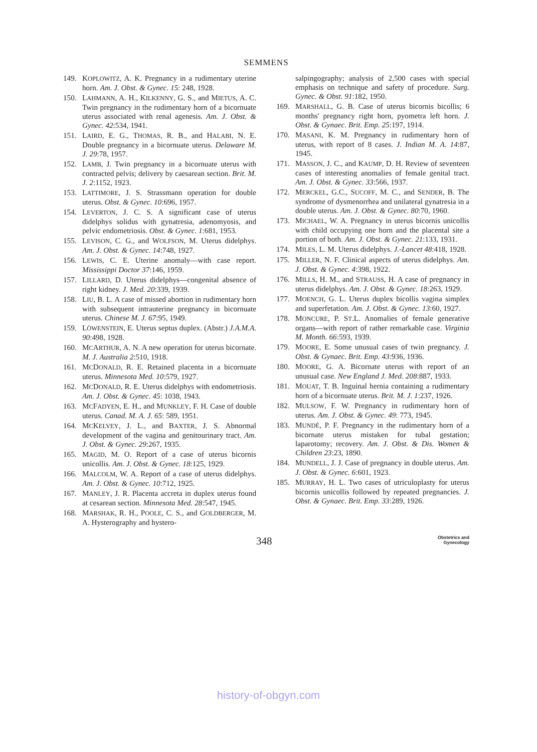SEMMENS
149. KOPLOWITZ, A. K. Pregnancy in a rudimentary uterine horn. Am. J. Obst. & Gynec. 15: 248, 1928.
150. LAHMANN, A. H., KILKENNY, G. S., and MIETUS, A. C. Twin pregnancy in the rudimentary horn of a bicornuate uterus associated with renal agenesis. Am. J. Obst. & Gynec. 42:534, 1941.
151. LAIRD, E. G., THOMAS, R. B., and HALABI, N. E. Double pregnancy in a bicornuate uterus. Delaware M. J. 29:78, 1957.
152. LAMB, J. Twin pregnancy in a bicornuate uterus with contracted pelvis; delivery by caesarean section. Brit. M. J. 2:1152, 1923.
153. LATTIMORE, J. S. Strassmann operation for double uterus. Obst. & Gynec. 10:696, 1957.
154. LEVERTON, J. C. S. A significant case of uterus didelphys solidus with gynatresia, adenomyosis, and pelvic endometriosis. Obst. & Gynec. 1:681, 1953.
155. LEVISON, C. G., and WOLFSON, M. Uterus didelphys. Am. J. Obst. & Gynec. 14:748, 1927.
156. LEWIS, C. E. Uterine anomaly—with case report. Mississippi Doctor 37:146, 1959.
157. LILLARD, D. Uterus didelphys—congenital absence of right kidney. J. Med. 20:339, 1939.
158. LIU, B. L. A case of missed abortion in rudimentary horn with subsequent intrauterine pregnancy in bicornuate uterus. Chinese M. J. 67:95, 1949.
159. LÖWENSTEIN, E. Uterus septus duplex. (Abstr.) J.A.M.A. 90:498, 1928.
160. MCARTHUR, A. N. A new operation for uterus bicornate. M. J. Australia 2:510, 1918.
161. MCDONALD, R. E. Retained placenta in a bicornuate uterus. Minnesota Med. 10:579, 1927.
162. MCDONALD, R. E. Uterus didelphys with endometriosis. Am. J. Obst. & Gynec. 45: 1038, 1943.
163. MCFADYEN, E. H., and MUNKLEY, F. H. Case of double uterus. Canad. M. A. J. 65: 589, 1951.
164. MCKELVEY, J. L., and BAXTER, J. S. Abnormal development of the vagina and genitourinary tract. Am. J. Obst. & Gynec. 29:267, 1935.
165. MAGID, M. O. Report of a case of uterus bicornis unicollis. Am. J. Obst. & Gynec. 18:125, 1929.
166. MALCOLM, W. A. Report of a case of uterus didelphys. Am. J. Obst. & Gynec. 10:712, 1925.
167. MANLEY, J. R. Placenta accreta in duplex uterus found at cesarean section. Minnesota Med. 28:547, 1945.
168. MARSHAK, R. H., POOLE, C. S., and GOLDBERGER, M. A. Hysterography and hystero-
salpingography; analysis of 2,500 cases with special emphasis on technique and safety of procedure. Surg. Gynec. & Obst. 91:182, 1950.
169. MARSHALL, G. B. Case of uterus bicornis bicollis; 6 months' pregnancy right horn, pyometra left horn. J. Obst. & Gynaec. Brit. Emp. 25:197, 1914.
170. MASANI, K. M. Pregnancy in rudimentary horn of uterus, with report of 8 cases. J. Indian M. A. 14:87, 1945.
171. MASSON, J. C., and KAUMP, D. H. Review of seventeen cases of interesting anomalies of female genital tract. Am. J. Obst. & Gynec. 33:566, 1937.
172. MERCKEL, G.C., SUCOFF, M. C., and SENDER, B. The syndrome of dysmenorrhea and unilateral gynatresia in a double uterus. Am. J. Obst. & Gynec. 80:70, 1960.
173. MICHAEL, W. A. Pregnancy in uterus bicornis unicollis with child occupying one horn and the placental site a portion of both. Am. J. Obst. & Gynec. 21:133, 1931.
174. MILES, L. M. Uterus didelphys. J.-Lancet 48:418, 1928.
175. MILLER, N. F. Clinical aspects of uterus didelphys. Am. J. Obst. & Gynec. 4:398, 1922.
176. MILLS, H. M., and STRAUSS, H. A case of pregnancy in uterus didelphys. Am. J. Obst. & Gynec. 18:263, 1929.
177. MOENCH, G. L. Uterus duplex bicollis vagina simplex and superfetation. Am. J. Obst. & Gynec. 13:60, 1927.
178. MONCURE, P. ST.L. Anomalies of female generative organs—with report of rather remarkable case. Virginia M. Month. 66:593, 1939.
179. MOORE, E. Some unusual cases of twin pregnancy. J. Obst. & Gynaec. Brit. Emp. 43:936, 1936.
180. MOORE, G. A. Bicornate uterus with report of an unusual case. New England J. Med. 208:887, 1933.
181. MOUAT, T. B. Inguinal hernia containing a rudimentary horn of a bicornuate uterus. Brit. M. J. 1:237, 1926.
182. MULSOW, F. W. Pregnancy in rudimentary horn of uterus. Am. J. Obst. & Gynec. 49: 773, 1945.
183. MUNDÉ, P. F. Pregnancy in the rudimentary horn of a bicornate uterus mistaken for tubal gestation; laparotomy; recovery. Am. J. Obst. & Dis. Women & Children 23:23, 1890.
184. MUNDELL, J. J. Case of pregnancy in double uterus. Am. J. Obst. & Gynec. 6:601, 1923.
185. MURRAY, H. L. Two cases of utriculoplasty for uterus bicornis unicollis followed by repeated pregnancies. J. Obst. & Gynaec. Brit. Emp. 33:289, 1926.
348 Obstetrics and
Gynecology
history-of-obgyn.com